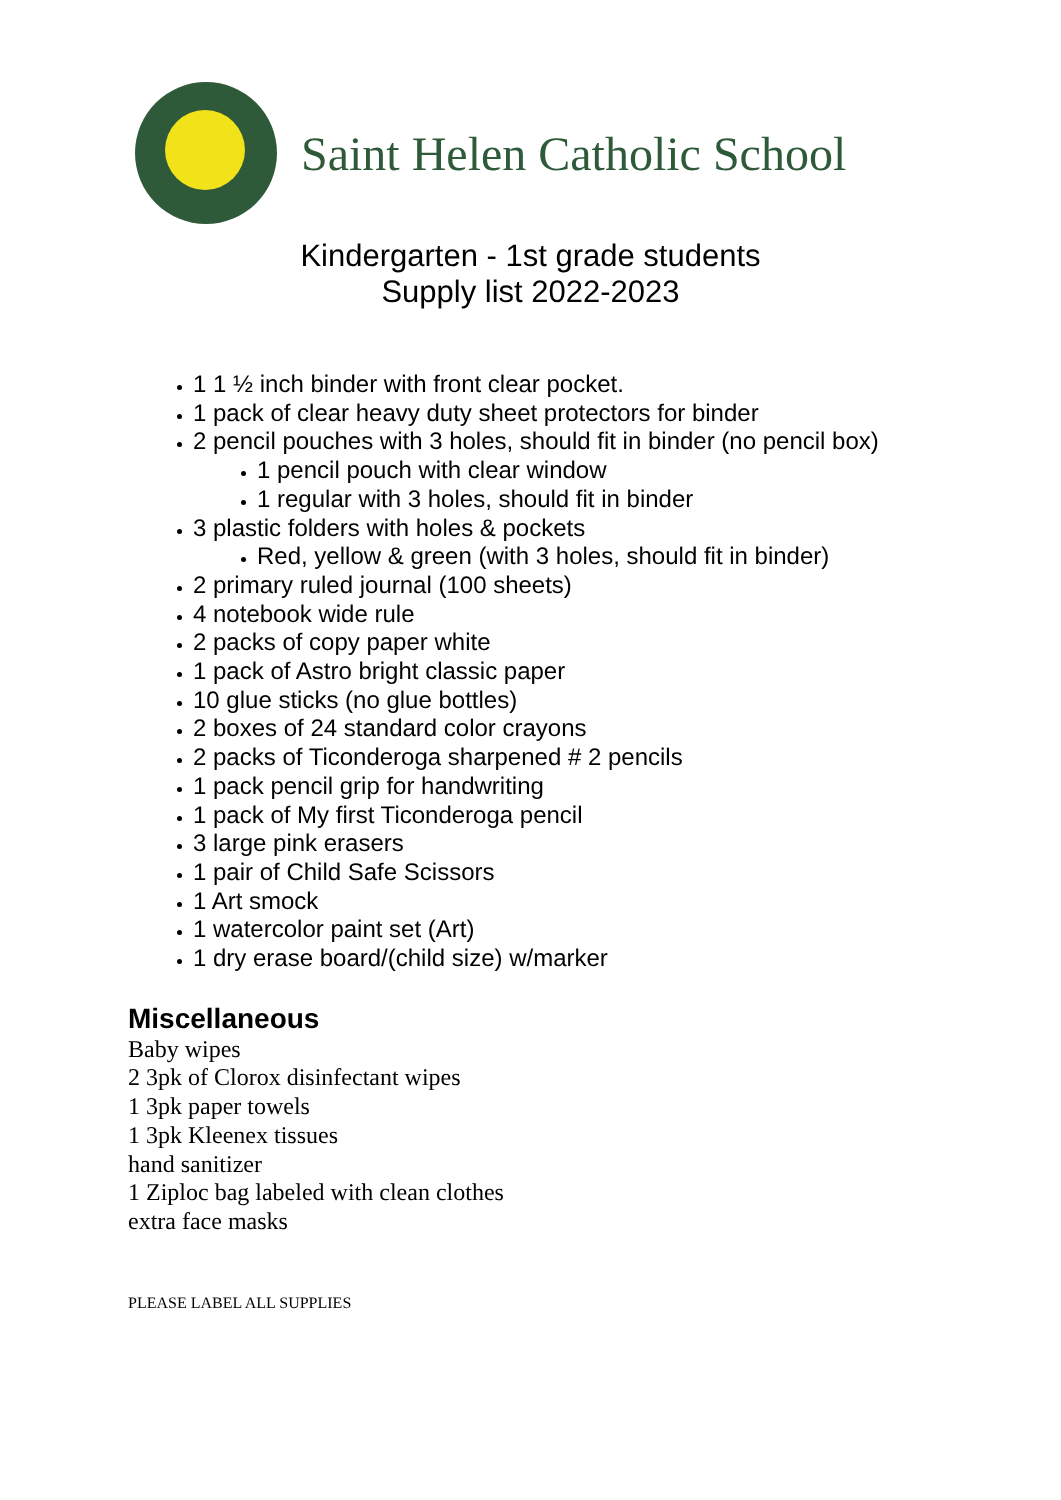Saint Helen Catholic School
Kindergarten - 1st grade students
Supply list 2022-2023
1 1 ½ inch binder with front clear pocket.
1 pack of clear heavy duty sheet protectors for binder
2 pencil pouches with 3 holes, should fit in binder (no pencil box)
1 pencil pouch with clear window
1 regular with 3 holes, should fit in binder
3 plastic folders with holes & pockets
Red, yellow & green (with 3 holes, should fit in binder)
2 primary ruled journal (100 sheets)
4 notebook wide rule
2 packs of copy paper white
1 pack of Astro bright classic paper
10 glue sticks (no glue bottles)
2 boxes of 24 standard color crayons
2 packs of Ticonderoga sharpened # 2 pencils
1 pack pencil grip for handwriting
1 pack of My first Ticonderoga pencil
3 large pink erasers
1 pair of Child Safe Scissors
1 Art smock
1 watercolor paint set (Art)
1 dry erase board/(child size) w/marker
Miscellaneous
Baby wipes
2 3pk of Clorox disinfectant wipes
1 3pk paper towels
1 3pk Kleenex tissues
hand sanitizer
1 Ziploc bag labeled with clean clothes
extra face masks
PLEASE LABEL ALL SUPPLIES